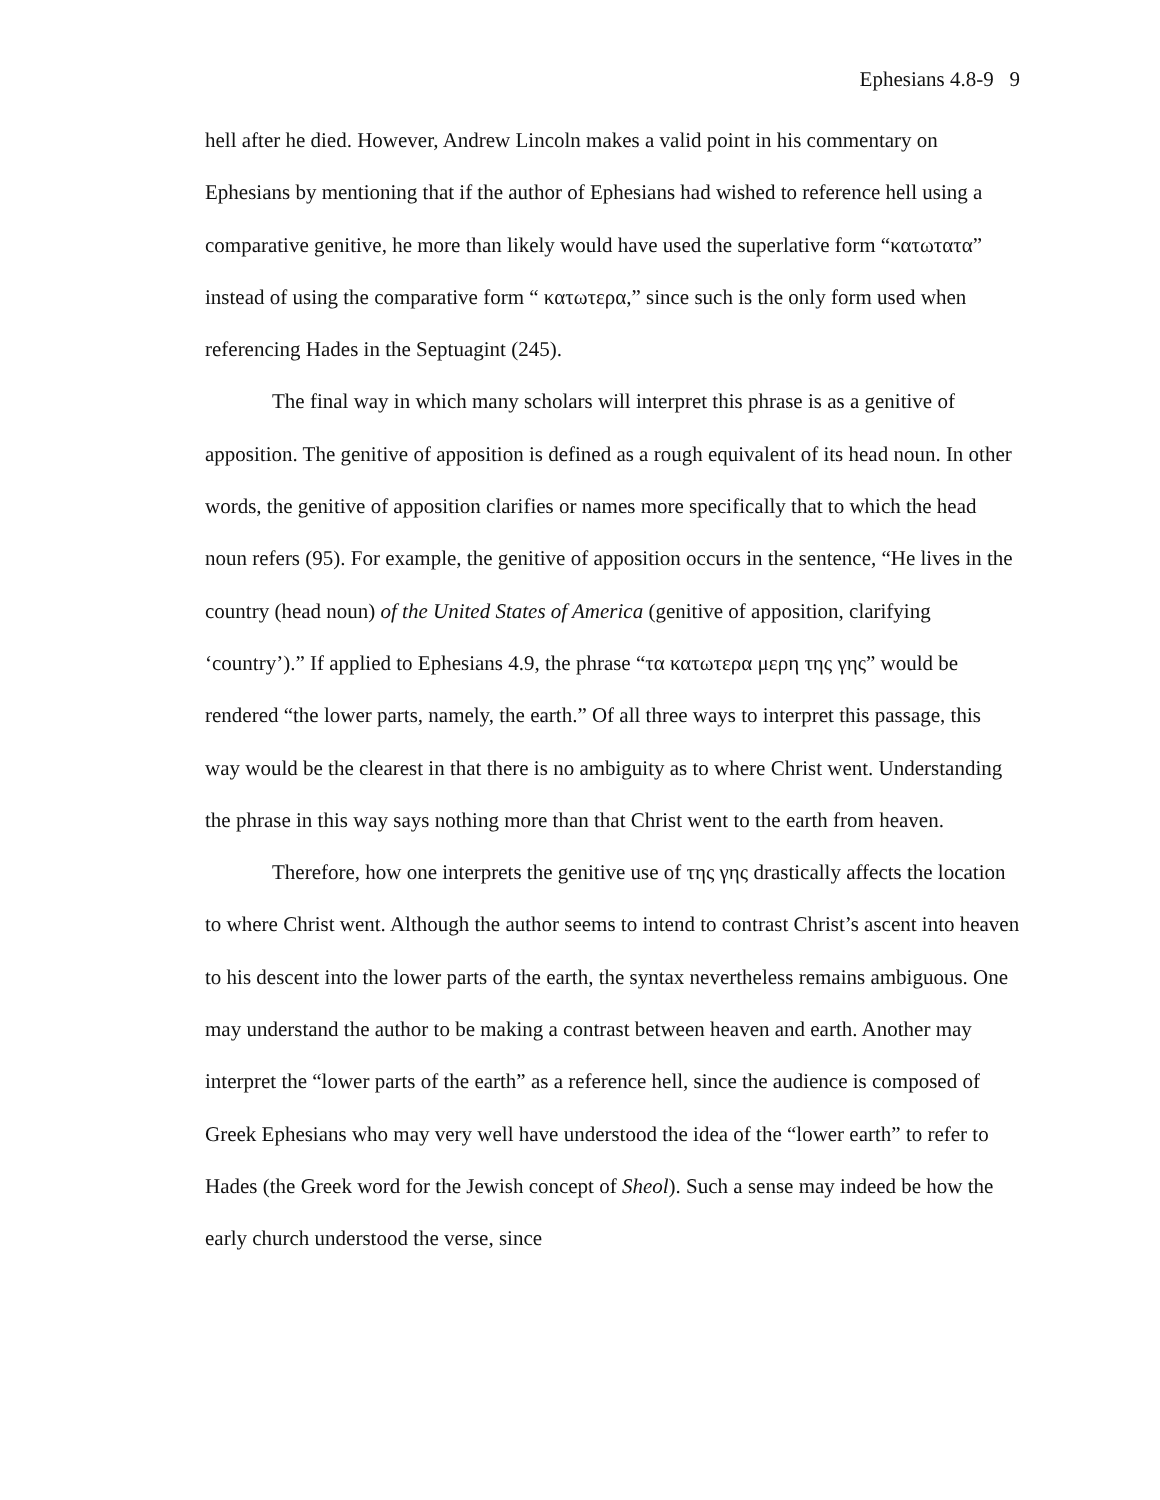Ephesians 4.8-9 9
hell after he died. However, Andrew Lincoln makes a valid point in his commentary on Ephesians by mentioning that if the author of Ephesians had wished to reference hell using a comparative genitive, he more than likely would have used the superlative form “κατωτατα” instead of using the comparative form “ κατωτερα,” since such is the only form used when referencing Hades in the Septuagint (245).
The final way in which many scholars will interpret this phrase is as a genitive of apposition. The genitive of apposition is defined as a rough equivalent of its head noun. In other words, the genitive of apposition clarifies or names more specifically that to which the head noun refers (95). For example, the genitive of apposition occurs in the sentence, “He lives in the country (head noun) of the United States of America (genitive of apposition, clarifying ‘country’).” If applied to Ephesians 4.9, the phrase “τα κατωτερα μερη της γης” would be rendered “the lower parts, namely, the earth.” Of all three ways to interpret this passage, this way would be the clearest in that there is no ambiguity as to where Christ went. Understanding the phrase in this way says nothing more than that Christ went to the earth from heaven.
Therefore, how one interprets the genitive use of της γης drastically affects the location to where Christ went. Although the author seems to intend to contrast Christ’s ascent into heaven to his descent into the lower parts of the earth, the syntax nevertheless remains ambiguous. One may understand the author to be making a contrast between heaven and earth. Another may interpret the “lower parts of the earth” as a reference hell, since the audience is composed of Greek Ephesians who may very well have understood the idea of the “lower earth” to refer to Hades (the Greek word for the Jewish concept of Sheol). Such a sense may indeed be how the early church understood the verse, since